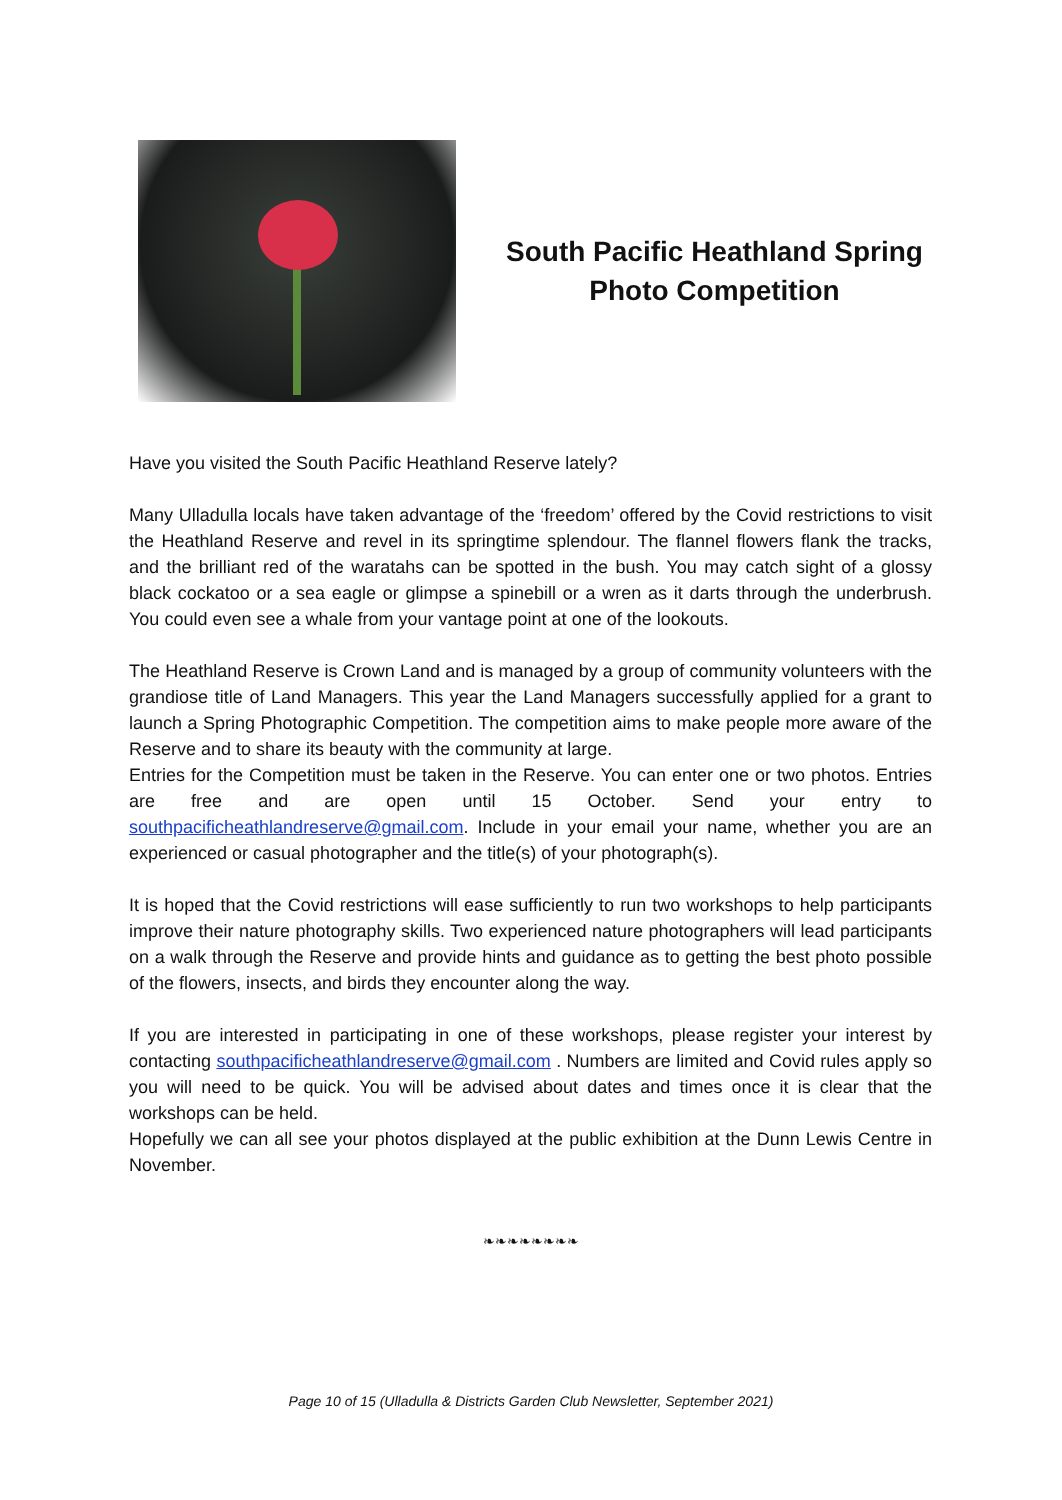South Pacific Heathland Spring
Photo Competition
Have you visited the South Pacific Heathland Reserve lately?
Many Ulladulla locals have taken advantage of the ‘freedom’ offered by the Covid restrictions to visit the Heathland Reserve and revel in its springtime splendour. The flannel flowers flank the tracks, and the brilliant red of the waratahs can be spotted in the bush. You may catch sight of a glossy black cockatoo or a sea eagle or glimpse a spinebill or a wren as it darts through the underbrush. You could even see a whale from your vantage point at one of the lookouts.
The Heathland Reserve is Crown Land and is managed by a group of community volunteers with the grandiose title of Land Managers. This year the Land Managers successfully applied for a grant to launch a Spring Photographic Competition. The competition aims to make people more aware of the Reserve and to share its beauty with the community at large.
Entries for the Competition must be taken in the Reserve. You can enter one or two photos. Entries are free and are open until 15 October. Send your entry to southpacificheathlandreserve@gmail.com. Include in your email your name, whether you are an experienced or casual photographer and the title(s) of your photograph(s).
It is hoped that the Covid restrictions will ease sufficiently to run two workshops to help participants improve their nature photography skills. Two experienced nature photographers will lead participants on a walk through the Reserve and provide hints and guidance as to getting the best photo possible of the flowers, insects, and birds they encounter along the way.
If you are interested in participating in one of these workshops, please register your interest by contacting southpacificheathlandreserve@gmail.com . Numbers are limited and Covid rules apply so you will need to be quick. You will be advised about dates and times once it is clear that the workshops can be held.
Hopefully we can all see your photos displayed at the public exhibition at the Dunn Lewis Centre in November.
❧❧❧❧❧❧❧❧
Page 10 of 15 (Ulladulla & Districts Garden Club Newsletter, September 2021)